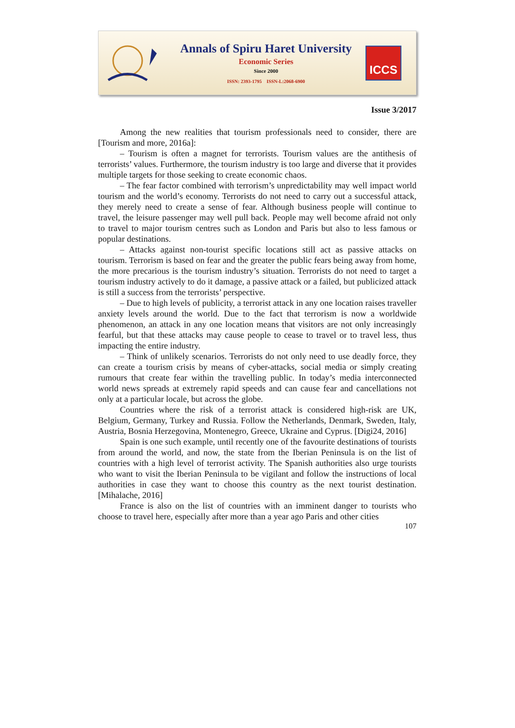Annals of Spiru Haret University
Economic Series
Since 2000
ISSN: 2393-1795 ISSN-L:2068-6900
ICCS
Issue 3/2017
Among the new realities that tourism professionals need to consider, there are [Tourism and more, 2016a]:
– Tourism is often a magnet for terrorists. Tourism values are the antithesis of terrorists’ values. Furthermore, the tourism industry is too large and diverse that it provides multiple targets for those seeking to create economic chaos.
– The fear factor combined with terrorism’s unpredictability may well impact world tourism and the world’s economy. Terrorists do not need to carry out a successful attack, they merely need to create a sense of fear. Although business people will continue to travel, the leisure passenger may well pull back. People may well become afraid not only to travel to major tourism centres such as London and Paris but also to less famous or popular destinations.
– Attacks against non-tourist specific locations still act as passive attacks on tourism. Terrorism is based on fear and the greater the public fears being away from home, the more precarious is the tourism industry’s situation. Terrorists do not need to target a tourism industry actively to do it damage, a passive attack or a failed, but publicized attack is still a success from the terrorists’ perspective.
– Due to high levels of publicity, a terrorist attack in any one location raises traveller anxiety levels around the world. Due to the fact that terrorism is now a worldwide phenomenon, an attack in any one location means that visitors are not only increasingly fearful, but that these attacks may cause people to cease to travel or to travel less, thus impacting the entire industry.
– Think of unlikely scenarios. Terrorists do not only need to use deadly force, they can create a tourism crisis by means of cyber-attacks, social media or simply creating rumours that create fear within the travelling public. In today’s media interconnected world news spreads at extremely rapid speeds and can cause fear and cancellations not only at a particular locale, but across the globe.
Countries where the risk of a terrorist attack is considered high-risk are UK, Belgium, Germany, Turkey and Russia. Follow the Netherlands, Denmark, Sweden, Italy, Austria, Bosnia Herzegovina, Montenegro, Greece, Ukraine and Cyprus. [Digi24, 2016]
Spain is one such example, until recently one of the favourite destinations of tourists from around the world, and now, the state from the Iberian Peninsula is on the list of countries with a high level of terrorist activity. The Spanish authorities also urge tourists who want to visit the Iberian Peninsula to be vigilant and follow the instructions of local authorities in case they want to choose this country as the next tourist destination. [Mihalache, 2016]
France is also on the list of countries with an imminent danger to tourists who choose to travel here, especially after more than a year ago Paris and other cities
107